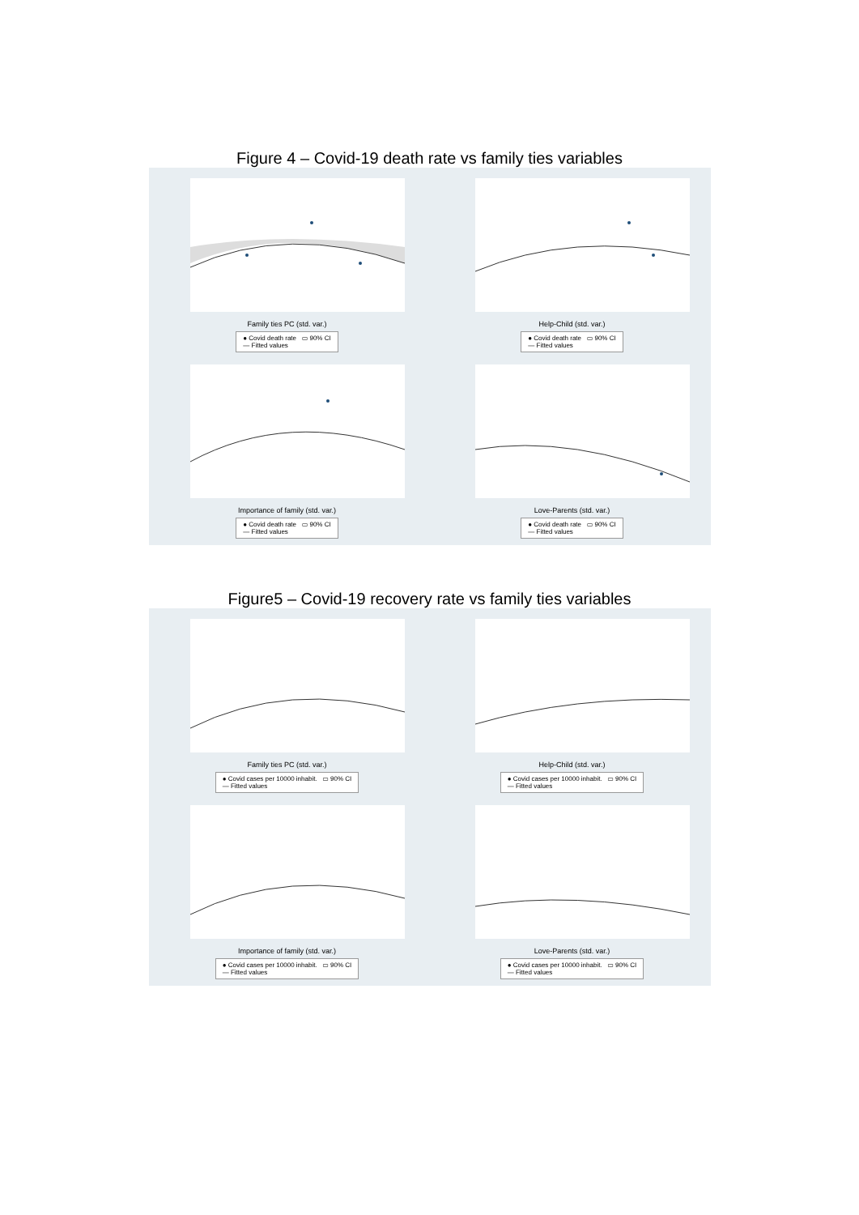Figure 4 – Covid-19 death rate vs family ties variables
Family ties PC (std. var.)
● Covid death rate ▭ 90% CI
— Fitted values
Help-Child (std. var.)
● Covid death rate ▭ 90% CI
— Fitted values
Importance of family (std. var.)
● Covid death rate ▭ 90% CI
— Fitted values
Love-Parents (std. var.)
● Covid death rate ▭ 90% CI
— Fitted values
Figure5 – Covid-19 recovery rate vs family ties variables
Family ties PC (std. var.)
● Covid cases per 10000 inhabit. ▭ 90% CI
— Fitted values
Help-Child (std. var.)
● Covid cases per 10000 inhabit. ▭ 90% CI
— Fitted values
Importance of family (std. var.)
● Covid cases per 10000 inhabit. ▭ 90% CI
— Fitted values
Love-Parents (std. var.)
● Covid cases per 10000 inhabit. ▭ 90% CI
— Fitted values